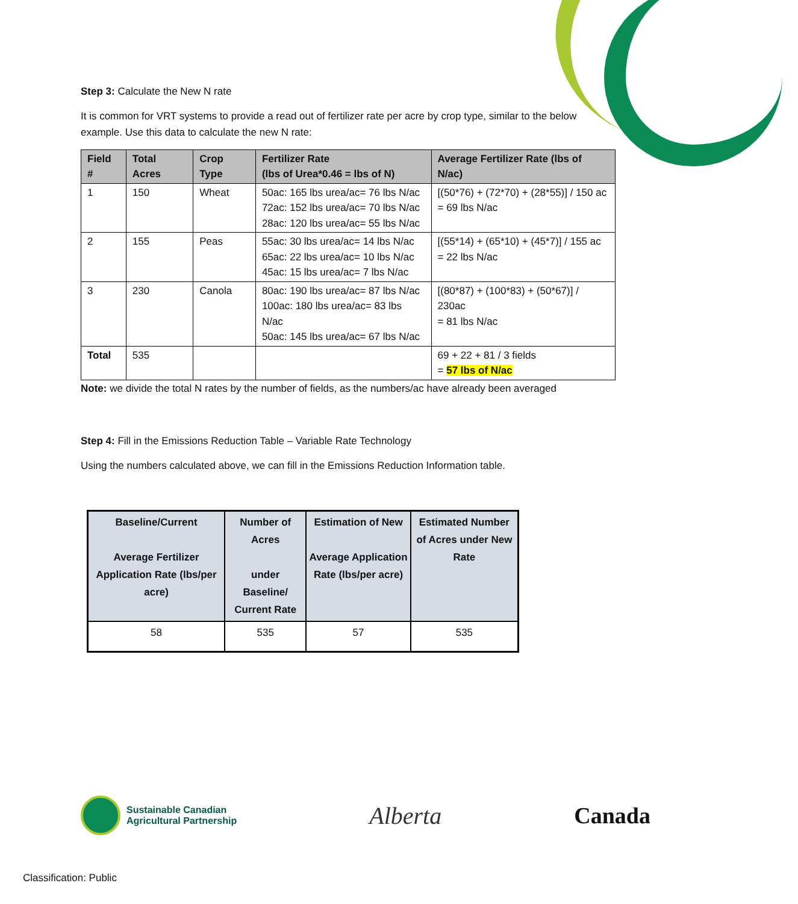Step 3: Calculate the New N rate
It is common for VRT systems to provide a read out of fertilizer rate per acre by crop type, similar to the below example. Use this data to calculate the new N rate:
| Field # | Total Acres | Crop Type | Fertilizer Rate (lbs of Urea*0.46 = lbs of N) | Average Fertilizer Rate (lbs of N/ac) |
| --- | --- | --- | --- | --- |
| 1 | 150 | Wheat | 50ac: 165 lbs urea/ac= 76 lbs N/ac 72ac: 152 lbs urea/ac= 70 lbs N/ac 28ac: 120 lbs urea/ac= 55 lbs N/ac | [(50*76) + (72*70) + (28*55)] / 150 ac = 69 lbs N/ac |
| 2 | 155 | Peas | 55ac: 30 lbs urea/ac= 14 lbs N/ac 65ac: 22 lbs urea/ac= 10 lbs N/ac 45ac: 15 lbs urea/ac= 7 lbs N/ac | [(55*14) + (65*10) + (45*7)] / 155 ac = 22 lbs N/ac |
| 3 | 230 | Canola | 80ac: 190 lbs urea/ac= 87 lbs N/ac 100ac: 180 lbs urea/ac= 83 lbs N/ac 50ac: 145 lbs urea/ac= 67 lbs N/ac | [(80*87) + (100*83) + (50*67)] / 230ac = 81 lbs N/ac |
| Total | 535 | | | 69 + 22 + 81 / 3 fields = 57 lbs of N/ac |
Note: we divide the total N rates by the number of fields, as the numbers/ac have already been averaged
Step 4: Fill in the Emissions Reduction Table – Variable Rate Technology
Using the numbers calculated above, we can fill in the Emissions Reduction Information table.
| Baseline/Current Average Fertilizer Application Rate (lbs/per acre) | Number of Acres under Baseline/ Current Rate | Estimation of New Average Application Rate (lbs/per acre) | Estimated Number of Acres under New Rate |
| --- | --- | --- | --- |
| 58 | 535 | 57 | 535 |
Sustainable Canadian
Agricultural Partnership
Alberta Canada
Classification: Public